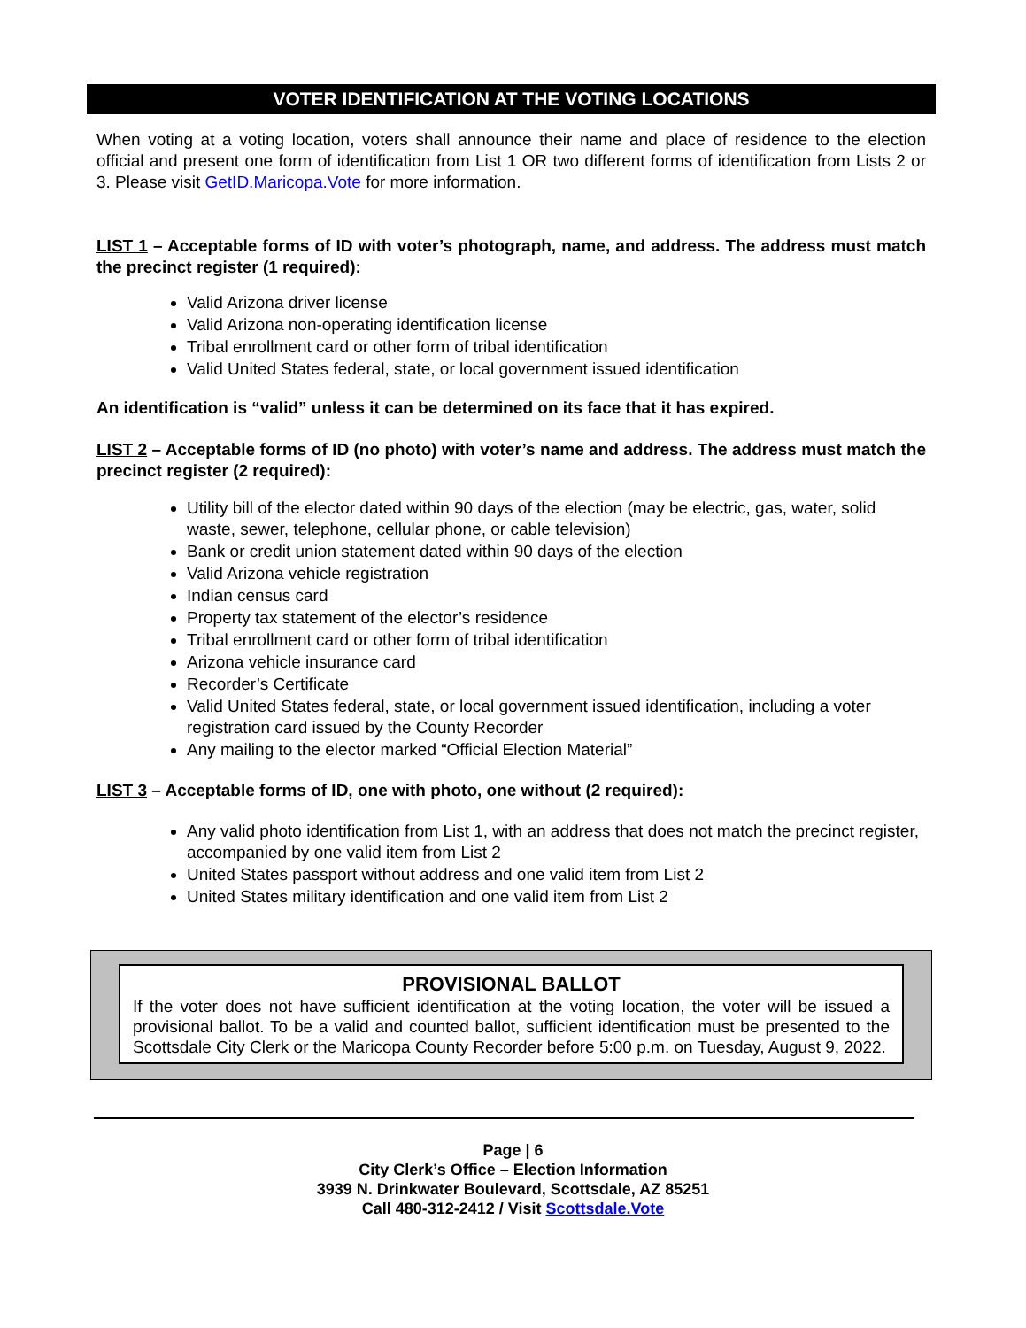VOTER IDENTIFICATION AT THE VOTING LOCATIONS
When voting at a voting location, voters shall announce their name and place of residence to the election official and present one form of identification from List 1 OR two different forms of identification from Lists 2 or 3. Please visit GetID.Maricopa.Vote for more information.
LIST 1 – Acceptable forms of ID with voter’s photograph, name, and address. The address must match the precinct register (1 required):
Valid Arizona driver license
Valid Arizona non-operating identification license
Tribal enrollment card or other form of tribal identification
Valid United States federal, state, or local government issued identification
An identification is “valid” unless it can be determined on its face that it has expired.
LIST 2 – Acceptable forms of ID (no photo) with voter’s name and address. The address must match the precinct register (2 required):
Utility bill of the elector dated within 90 days of the election (may be electric, gas, water, solid waste, sewer, telephone, cellular phone, or cable television)
Bank or credit union statement dated within 90 days of the election
Valid Arizona vehicle registration
Indian census card
Property tax statement of the elector’s residence
Tribal enrollment card or other form of tribal identification
Arizona vehicle insurance card
Recorder’s Certificate
Valid United States federal, state, or local government issued identification, including a voter registration card issued by the County Recorder
Any mailing to the elector marked “Official Election Material”
LIST 3 – Acceptable forms of ID, one with photo, one without (2 required):
Any valid photo identification from List 1, with an address that does not match the precinct register, accompanied by one valid item from List 2
United States passport without address and one valid item from List 2
United States military identification and one valid item from List 2
PROVISIONAL BALLOT
If the voter does not have sufficient identification at the voting location, the voter will be issued a provisional ballot. To be a valid and counted ballot, sufficient identification must be presented to the Scottsdale City Clerk or the Maricopa County Recorder before 5:00 p.m. on Tuesday, August 9, 2022.
Page | 6
City Clerk’s Office – Election Information
3939 N. Drinkwater Boulevard, Scottsdale, AZ 85251
Call 480-312-2412 / Visit Scottsdale.Vote